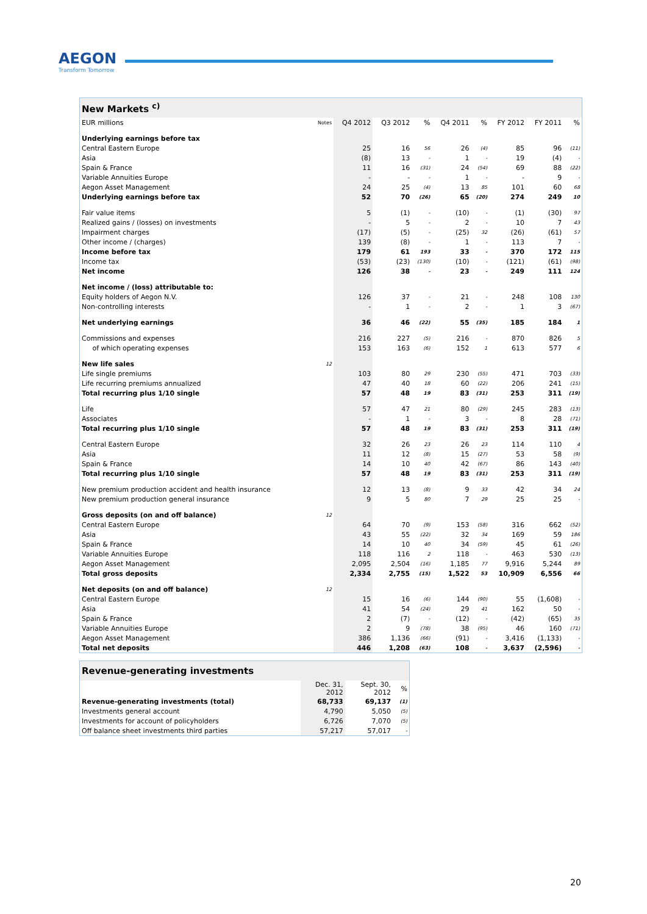AEGON
Transform Tomorrow
| New Markets <sup>c)</sup> | | | | | | | | | |
| --- | --- | --- | --- | --- | --- | --- | --- | --- | --- |
| EUR millions | Notes | Q4 2012 | Q3 2012 | % | Q4 2011 | % | FY 2012 | FY 2011 | % |
| Underlying earnings before tax | | | | | | | | | |
| Central Eastern Europe | | 25 | 16 | 56 | 26 | (4) | 85 | 96 | (11) |
| Asia | | (8) | 13 | - | 1 | - | 19 | (4) | - |
| Spain & France | | 11 | 16 | (31) | 24 | (54) | 69 | 88 | (22) |
| Variable Annuities Europe | | - | - | - | 1 | - | - | 9 | - |
| Aegon Asset Management | | 24 | 25 | (4) | 13 | 85 | 101 | 60 | 68 |
| Underlying earnings before tax | | 52 | 70 | (26) | 65 | (20) | 274 | 249 | 10 |
| Fair value items | | 5 | (1) | - | (10) | - | (1) | (30) | 97 |
| Realized gains / (losses) on investments | | - | 5 | - | 2 | - | 10 | 7 | 43 |
| Impairment charges | | (17) | (5) | - | (25) | 32 | (26) | (61) | 57 |
| Other income / (charges) | | 139 | (8) | - | 1 | - | 113 | 7 | - |
| Income before tax | | 179 | 61 | 193 | 33 | - | 370 | 172 | 115 |
| Income tax | | (53) | (23) | (130) | (10) | - | (121) | (61) | (98) |
| Net income | | 126 | 38 | - | 23 | - | 249 | 111 | 124 |
| Net income / (loss) attributable to: | | | | | | | | | |
| Equity holders of Aegon N.V. | | 126 | 37 | - | 21 | - | 248 | 108 | 130 |
| Non-controlling interests | | - | 1 | - | 2 | - | 1 | 3 | (67) |
| Net underlying earnings | | 36 | 46 | (22) | 55 | (35) | 185 | 184 | 1 |
| Commissions and expenses | | 216 | 227 | (5) | 216 | - | 870 | 826 | 5 |
| of which operating expenses | | 153 | 163 | (6) | 152 | 1 | 613 | 577 | 6 |
| New life sales | 12 | | | | | | | | |
| Life single premiums | | 103 | 80 | 29 | 230 | (55) | 471 | 703 | (33) |
| Life recurring premiums annualized | | 47 | 40 | 18 | 60 | (22) | 206 | 241 | (15) |
| Total recurring plus 1/10 single | | 57 | 48 | 19 | 83 | (31) | 253 | 311 | (19) |
| Life | | 57 | 47 | 21 | 80 | (29) | 245 | 283 | (13) |
| Associates | | - | 1 | - | 3 | - | 8 | 28 | (71) |
| Total recurring plus 1/10 single | | 57 | 48 | 19 | 83 | (31) | 253 | 311 | (19) |
| Central Eastern Europe | | 32 | 26 | 23 | 26 | 23 | 114 | 110 | 4 |
| Asia | | 11 | 12 | (8) | 15 | (27) | 53 | 58 | (9) |
| Spain & France | | 14 | 10 | 40 | 42 | (67) | 86 | 143 | (40) |
| Total recurring plus 1/10 single | | 57 | 48 | 19 | 83 | (31) | 253 | 311 | (19) |
| New premium production accident and health insurance | | 12 | 13 | (8) | 9 | 33 | 42 | 34 | 24 |
| New premium production general insurance | | 9 | 5 | 80 | 7 | 29 | 25 | 25 | - |
| Gross deposits (on and off balance) | 12 | | | | | | | | |
| Central Eastern Europe | | 64 | 70 | (9) | 153 | (58) | 316 | 662 | (52) |
| Asia | | 43 | 55 | (22) | 32 | 34 | 169 | 59 | 186 |
| Spain & France | | 14 | 10 | 40 | 34 | (59) | 45 | 61 | (26) |
| Variable Annuities Europe | | 118 | 116 | 2 | 118 | - | 463 | 530 | (13) |
| Aegon Asset Management | | 2,095 | 2,504 | (16) | 1,185 | 77 | 9,916 | 5,244 | 89 |
| Total gross deposits | | 2,334 | 2,755 | (15) | 1,522 | 53 | 10,909 | 6,556 | 66 |
| Net deposits (on and off balance) | 12 | | | | | | | | |
| Central Eastern Europe | | 15 | 16 | (6) | 144 | (90) | 55 | (1,608) | - |
| Asia | | 41 | 54 | (24) | 29 | 41 | 162 | 50 | - |
| Spain & France | | 2 | (7) | - | (12) | - | (42) | (65) | 35 |
| Variable Annuities Europe | | 2 | 9 | (78) | 38 | (95) | 46 | 160 | (71) |
| Aegon Asset Management | | 386 | 1,136 | (66) | (91) | - | 3,416 | (1,133) | - |
| Total net deposits | | 446 | 1,208 | (63) | 108 | - | 3,637 | (2,596) | - |
| Revenue-generating investments | | | |
| --- | --- | --- | --- |
| | Dec. 31, 2012 | Sept. 30, 2012 | % |
| Revenue-generating investments (total) | 68,733 | 69,137 | (1) |
| Investments general account | 4,790 | 5,050 | (5) |
| Investments for account of policyholders | 6,726 | 7,070 | (5) |
| Off balance sheet investments third parties | 57,217 | 57,017 | - |
20